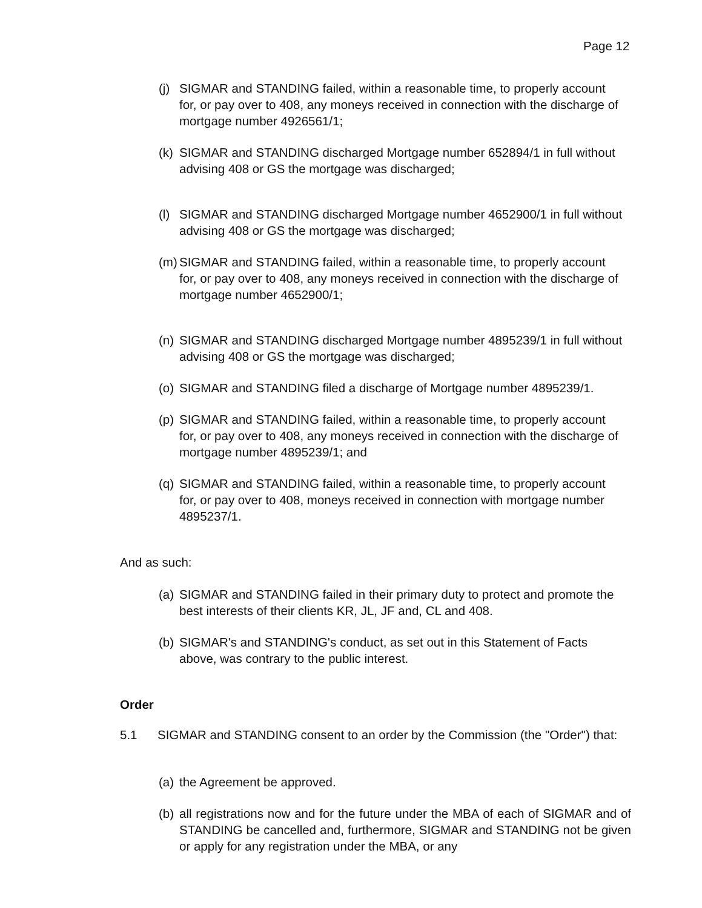Page 12
(j) SIGMAR and STANDING failed, within a reasonable time, to properly account for, or pay over to 408, any moneys received in connection with the discharge of mortgage number 4926561/1;
(k) SIGMAR and STANDING discharged Mortgage number 652894/1 in full without advising 408 or GS the mortgage was discharged;
(l) SIGMAR and STANDING discharged Mortgage number 4652900/1 in full without advising 408 or GS the mortgage was discharged;
(m) SIGMAR and STANDING failed, within a reasonable time, to properly account for, or pay over to 408, any moneys received in connection with the discharge of mortgage number 4652900/1;
(n) SIGMAR and STANDING discharged Mortgage number 4895239/1 in full without advising 408 or GS the mortgage was discharged;
(o) SIGMAR and STANDING filed a discharge of Mortgage number 4895239/1.
(p) SIGMAR and STANDING failed, within a reasonable time, to properly account for, or pay over to 408, any moneys received in connection with the discharge of mortgage number 4895239/1; and
(q) SIGMAR and STANDING failed, within a reasonable time, to properly account for, or pay over to 408, moneys received in connection with mortgage number 4895237/1.
And as such:
(a) SIGMAR and STANDING failed in their primary duty to protect and promote the best interests of their clients KR, JL, JF and, CL and 408.
(b) SIGMAR's and STANDING's conduct, as set out in this Statement of Facts above, was contrary to the public interest.
Order
5.1 SIGMAR and STANDING consent to an order by the Commission (the "Order") that:
(a) the Agreement be approved.
(b) all registrations now and for the future under the MBA of each of SIGMAR and of STANDING be cancelled and, furthermore, SIGMAR and STANDING not be given or apply for any registration under the MBA, or any